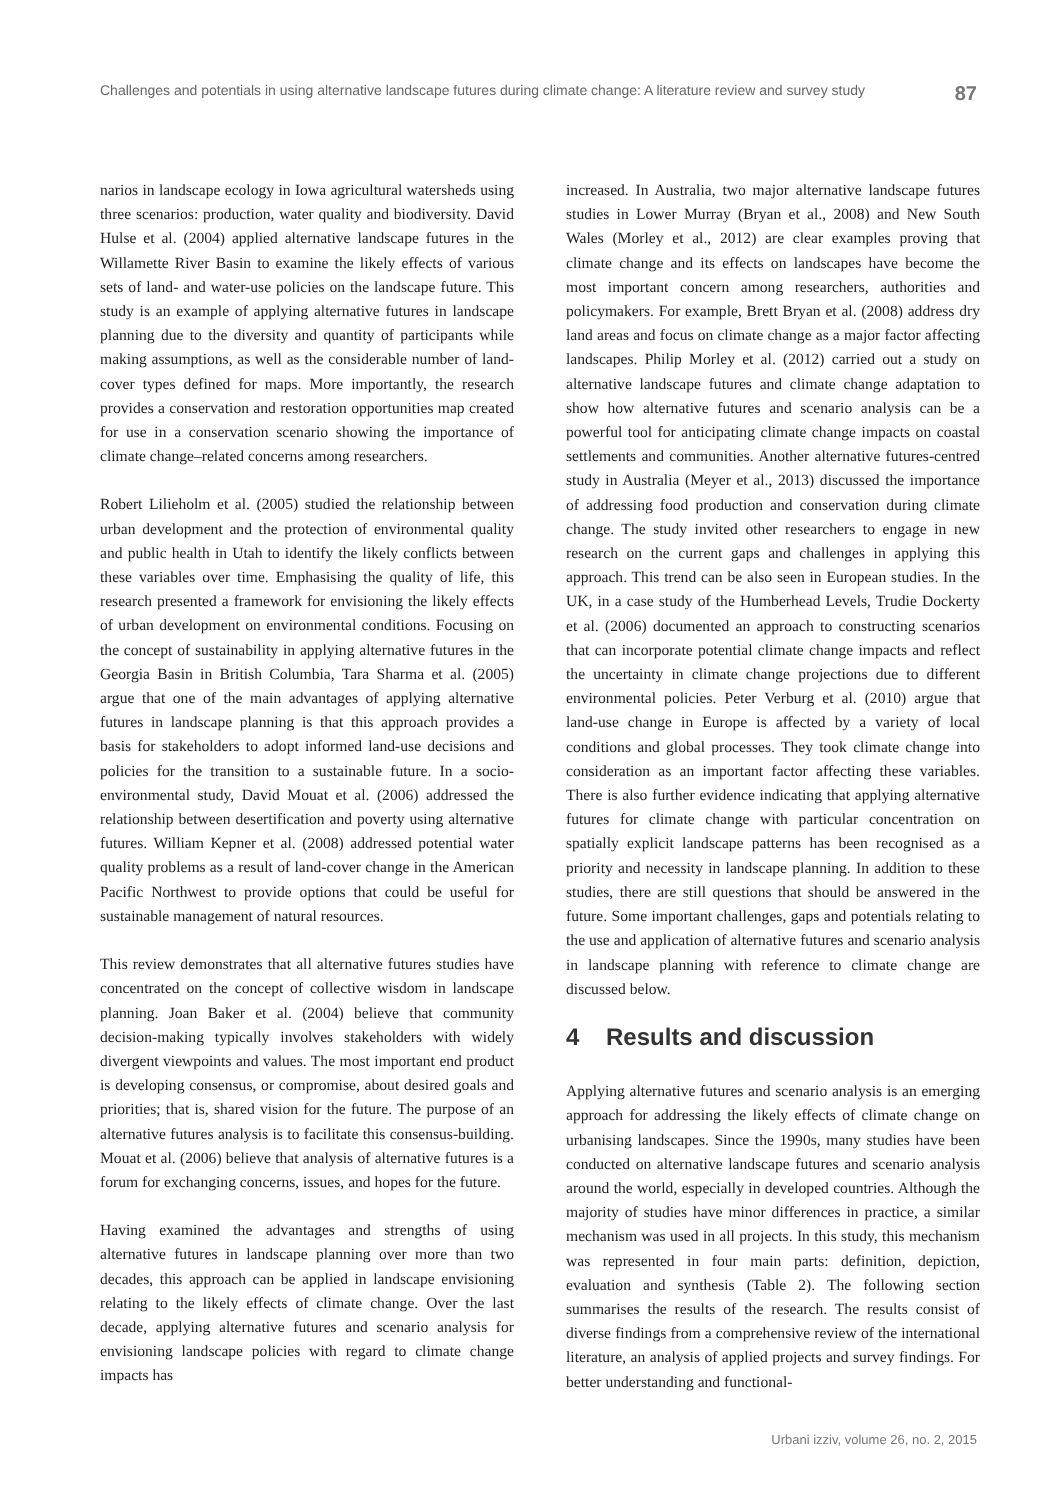Challenges and potentials in using alternative landscape futures during climate change: A literature review and survey study 87
narios in landscape ecology in Iowa agricultural watersheds using three scenarios: production, water quality and biodiversity. David Hulse et al. (2004) applied alternative landscape futures in the Willamette River Basin to examine the likely effects of various sets of land- and water-use policies on the landscape future. This study is an example of applying alternative futures in landscape planning due to the diversity and quantity of participants while making assumptions, as well as the considerable number of land-cover types defined for maps. More importantly, the research provides a conservation and restoration opportunities map created for use in a conservation scenario showing the importance of climate change–related concerns among researchers.
Robert Lilieholm et al. (2005) studied the relationship between urban development and the protection of environmental quality and public health in Utah to identify the likely conflicts between these variables over time. Emphasising the quality of life, this research presented a framework for envisioning the likely effects of urban development on environmental conditions. Focusing on the concept of sustainability in applying alternative futures in the Georgia Basin in British Columbia, Tara Sharma et al. (2005) argue that one of the main advantages of applying alternative futures in landscape planning is that this approach provides a basis for stakeholders to adopt informed land-use decisions and policies for the transition to a sustainable future. In a socio-environmental study, David Mouat et al. (2006) addressed the relationship between desertification and poverty using alternative futures. William Kepner et al. (2008) addressed potential water quality problems as a result of land-cover change in the American Pacific Northwest to provide options that could be useful for sustainable management of natural resources.
This review demonstrates that all alternative futures studies have concentrated on the concept of collective wisdom in landscape planning. Joan Baker et al. (2004) believe that community decision-making typically involves stakeholders with widely divergent viewpoints and values. The most important end product is developing consensus, or compromise, about desired goals and priorities; that is, shared vision for the future. The purpose of an alternative futures analysis is to facilitate this consensus-building. Mouat et al. (2006) believe that analysis of alternative futures is a forum for exchanging concerns, issues, and hopes for the future.
Having examined the advantages and strengths of using alternative futures in landscape planning over more than two decades, this approach can be applied in landscape envisioning relating to the likely effects of climate change. Over the last decade, applying alternative futures and scenario analysis for envisioning landscape policies with regard to climate change impacts has
increased. In Australia, two major alternative landscape futures studies in Lower Murray (Bryan et al., 2008) and New South Wales (Morley et al., 2012) are clear examples proving that climate change and its effects on landscapes have become the most important concern among researchers, authorities and policymakers. For example, Brett Bryan et al. (2008) address dry land areas and focus on climate change as a major factor affecting landscapes. Philip Morley et al. (2012) carried out a study on alternative landscape futures and climate change adaptation to show how alternative futures and scenario analysis can be a powerful tool for anticipating climate change impacts on coastal settlements and communities. Another alternative futures-centred study in Australia (Meyer et al., 2013) discussed the importance of addressing food production and conservation during climate change. The study invited other researchers to engage in new research on the current gaps and challenges in applying this approach. This trend can be also seen in European studies. In the UK, in a case study of the Humberhead Levels, Trudie Dockerty et al. (2006) documented an approach to constructing scenarios that can incorporate potential climate change impacts and reflect the uncertainty in climate change projections due to different environmental policies. Peter Verburg et al. (2010) argue that land-use change in Europe is affected by a variety of local conditions and global processes. They took climate change into consideration as an important factor affecting these variables. There is also further evidence indicating that applying alternative futures for climate change with particular concentration on spatially explicit landscape patterns has been recognised as a priority and necessity in landscape planning. In addition to these studies, there are still questions that should be answered in the future. Some important challenges, gaps and potentials relating to the use and application of alternative futures and scenario analysis in landscape planning with reference to climate change are discussed below.
4 Results and discussion
Applying alternative futures and scenario analysis is an emerging approach for addressing the likely effects of climate change on urbanising landscapes. Since the 1990s, many studies have been conducted on alternative landscape futures and scenario analysis around the world, especially in developed countries. Although the majority of studies have minor differences in practice, a similar mechanism was used in all projects. In this study, this mechanism was represented in four main parts: definition, depiction, evaluation and synthesis (Table 2). The following section summarises the results of the research. The results consist of diverse findings from a comprehensive review of the international literature, an analysis of applied projects and survey findings. For better understanding and functional-
Urbani izziv, volume 26, no. 2, 2015